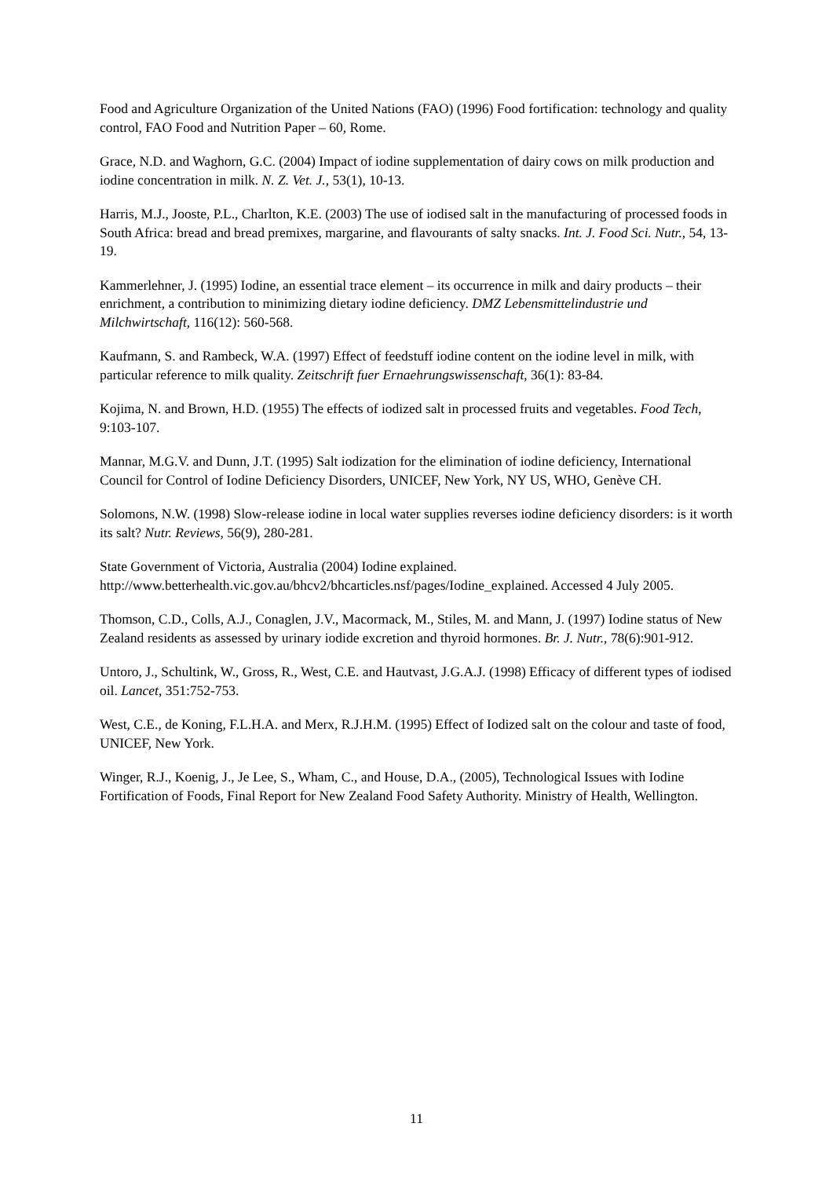Food and Agriculture Organization of the United Nations (FAO) (1996) Food fortification: technology and quality control, FAO Food and Nutrition Paper – 60, Rome.
Grace, N.D. and Waghorn, G.C. (2004) Impact of iodine supplementation of dairy cows on milk production and iodine concentration in milk. N. Z. Vet. J., 53(1), 10-13.
Harris, M.J., Jooste, P.L., Charlton, K.E. (2003) The use of iodised salt in the manufacturing of processed foods in South Africa: bread and bread premixes, margarine, and flavourants of salty snacks. Int. J. Food Sci. Nutr., 54, 13-19.
Kammerlehner, J. (1995) Iodine, an essential trace element – its occurrence in milk and dairy products – their enrichment, a contribution to minimizing dietary iodine deficiency. DMZ Lebensmittelindustrie und Milchwirtschaft, 116(12): 560-568.
Kaufmann, S. and Rambeck, W.A. (1997) Effect of feedstuff iodine content on the iodine level in milk, with particular reference to milk quality. Zeitschrift fuer Ernaehrungswissenschaft, 36(1): 83-84.
Kojima, N. and Brown, H.D. (1955) The effects of iodized salt in processed fruits and vegetables. Food Tech, 9:103-107.
Mannar, M.G.V. and Dunn, J.T. (1995) Salt iodization for the elimination of iodine deficiency, International Council for Control of Iodine Deficiency Disorders, UNICEF, New York, NY US, WHO, Genève CH.
Solomons, N.W. (1998) Slow-release iodine in local water supplies reverses iodine deficiency disorders: is it worth its salt? Nutr. Reviews, 56(9), 280-281.
State Government of Victoria, Australia (2004) Iodine explained. http://www.betterhealth.vic.gov.au/bhcv2/bhcarticles.nsf/pages/Iodine_explained. Accessed 4 July 2005.
Thomson, C.D., Colls, A.J., Conaglen, J.V., Macormack, M., Stiles, M. and Mann, J. (1997) Iodine status of New Zealand residents as assessed by urinary iodide excretion and thyroid hormones. Br. J. Nutr., 78(6):901-912.
Untoro, J., Schultink, W., Gross, R., West, C.E. and Hautvast, J.G.A.J. (1998) Efficacy of different types of iodised oil. Lancet, 351:752-753.
West, C.E., de Koning, F.L.H.A. and Merx, R.J.H.M. (1995) Effect of Iodized salt on the colour and taste of food, UNICEF, New York.
Winger, R.J., Koenig, J., Je Lee, S., Wham, C., and House, D.A., (2005), Technological Issues with Iodine Fortification of Foods, Final Report for New Zealand Food Safety Authority. Ministry of Health, Wellington.
11